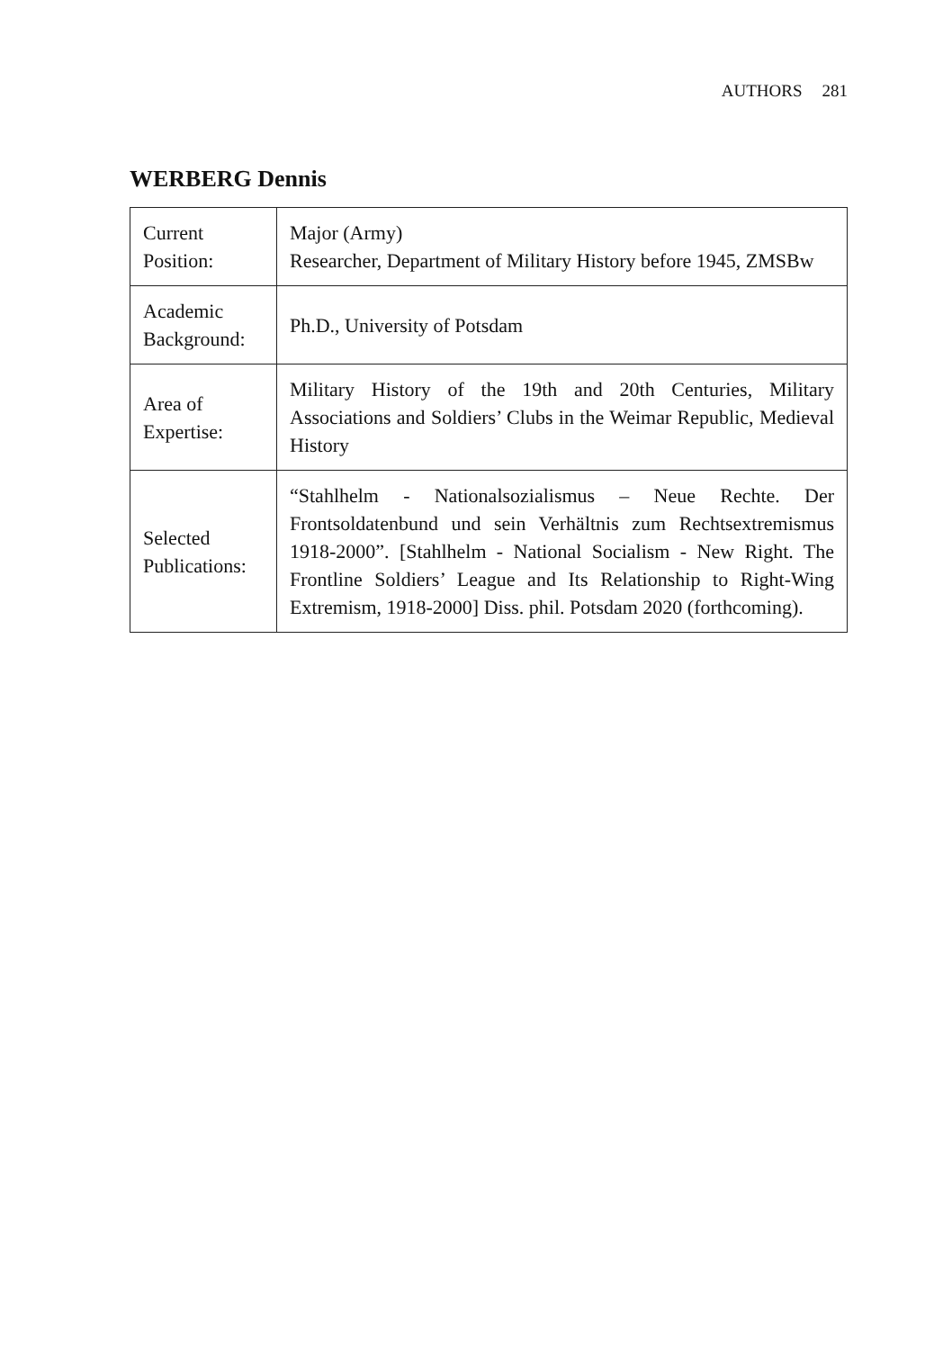AUTHORS 281
WERBERG Dennis
| Current Position: | Major (Army) Researcher, Department of Military History before 1945, ZMSBw |
| Academic Background: | Ph.D., University of Potsdam |
| Area of Expertise: | Military History of the 19th and 20th Centuries, Military Associations and Soldiers’ Clubs in the Weimar Republic, Medieval History |
| Selected Publications: | “Stahlhelm - Nationalsozialismus – Neue Rechte. Der Frontsoldatenbund und sein Verhältnis zum Rechtsextremismus 1918-2000”. [Stahlhelm - National Socialism - New Right. The Frontline Soldiers’ League and Its Relationship to Right-Wing Extremism, 1918-2000] Diss. phil. Potsdam 2020 (forthcoming). |